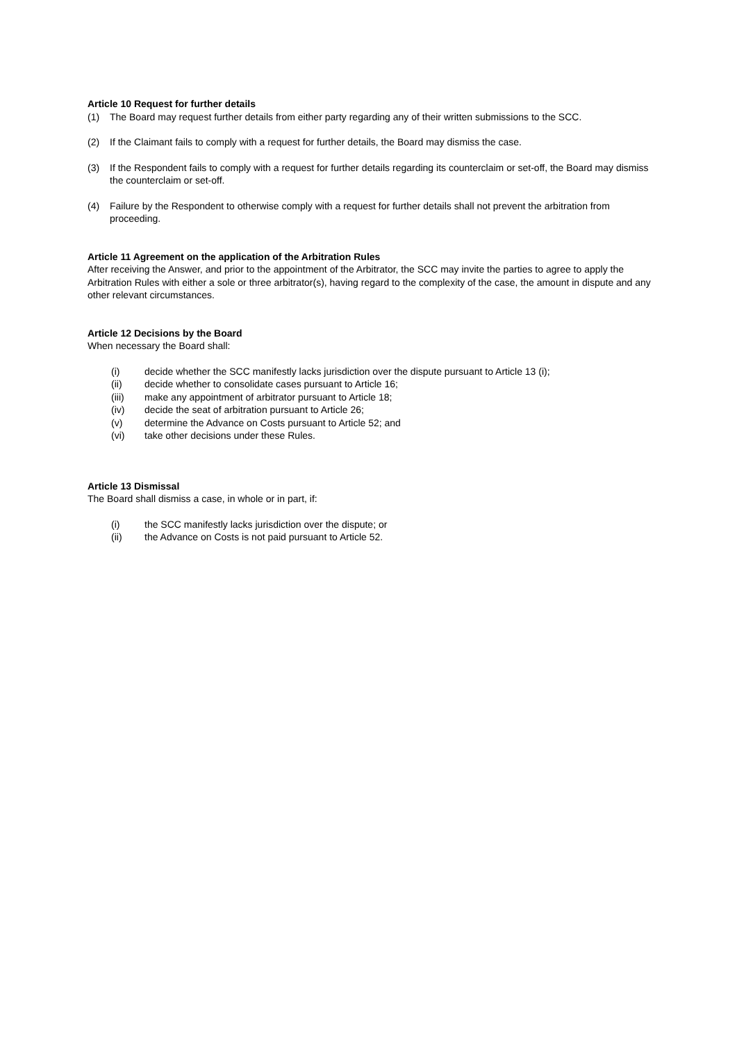Article 10 Request for further details
(1) The Board may request further details from either party regarding any of their written submissions to the SCC.
(2) If the Claimant fails to comply with a request for further details, the Board may dismiss the case.
(3) If the Respondent fails to comply with a request for further details regarding its counterclaim or set-off, the Board may dismiss the counterclaim or set-off.
(4) Failure by the Respondent to otherwise comply with a request for further details shall not prevent the arbitration from proceeding.
Article 11 Agreement on the application of the Arbitration Rules
After receiving the Answer, and prior to the appointment of the Arbitrator, the SCC may invite the parties to agree to apply the Arbitration Rules with either a sole or three arbitrator(s), having regard to the complexity of the case, the amount in dispute and any other relevant circumstances.
Article 12 Decisions by the Board
When necessary the Board shall:
(i) decide whether the SCC manifestly lacks jurisdiction over the dispute pursuant to Article 13 (i);
(ii) decide whether to consolidate cases pursuant to Article 16;
(iii) make any appointment of arbitrator pursuant to Article 18;
(iv) decide the seat of arbitration pursuant to Article 26;
(v) determine the Advance on Costs pursuant to Article 52; and
(vi) take other decisions under these Rules.
Article 13 Dismissal
The Board shall dismiss a case, in whole or in part, if:
(i) the SCC manifestly lacks jurisdiction over the dispute; or
(ii) the Advance on Costs is not paid pursuant to Article 52.